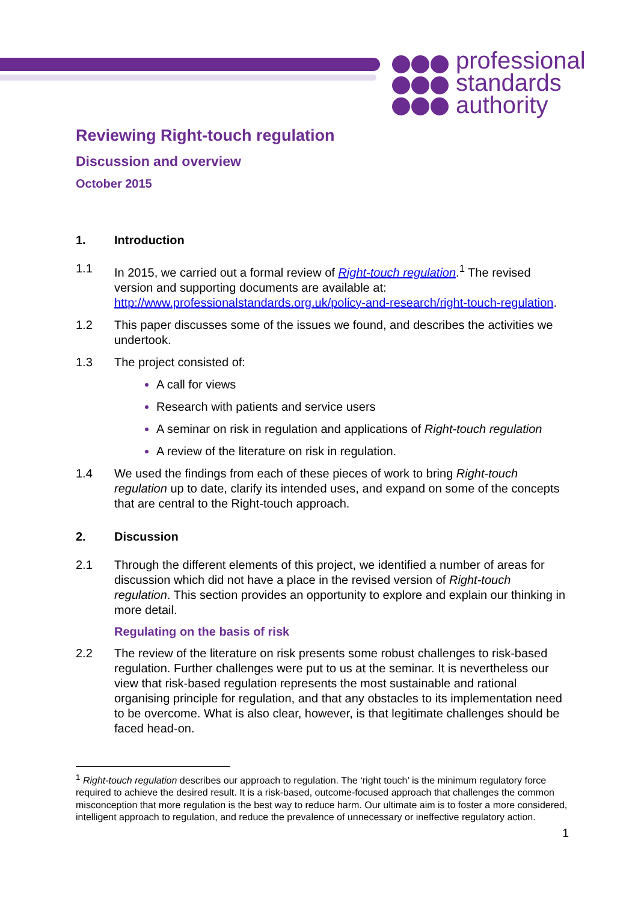professional
standards
authority
Reviewing Right-touch regulation
Discussion and overview
October 2015
1. Introduction
1.1 In 2015, we carried out a formal review of Right-touch regulation.<sup>1</sup> The revised version and supporting documents are available at: http://www.professionalstandards.org.uk/policy-and-research/right-touch-regulation.
1.2 This paper discusses some of the issues we found, and describes the activities we undertook.
1.3 The project consisted of:
A call for views
Research with patients and service users
A seminar on risk in regulation and applications of Right-touch regulation
A review of the literature on risk in regulation.
1.4 We used the findings from each of these pieces of work to bring Right-touch regulation up to date, clarify its intended uses, and expand on some of the concepts that are central to the Right-touch approach.
2. Discussion
2.1 Through the different elements of this project, we identified a number of areas for discussion which did not have a place in the revised version of Right-touch regulation. This section provides an opportunity to explore and explain our thinking in more detail.
Regulating on the basis of risk
2.2 The review of the literature on risk presents some robust challenges to risk-based regulation. Further challenges were put to us at the seminar. It is nevertheless our view that risk-based regulation represents the most sustainable and rational organising principle for regulation, and that any obstacles to its implementation need to be overcome. What is also clear, however, is that legitimate challenges should be faced head-on.
<sup>1</sup> Right-touch regulation describes our approach to regulation. The ‘right touch’ is the minimum regulatory force required to achieve the desired result. It is a risk-based, outcome-focused approach that challenges the common misconception that more regulation is the best way to reduce harm. Our ultimate aim is to foster a more considered, intelligent approach to regulation, and reduce the prevalence of unnecessary or ineffective regulatory action.
1